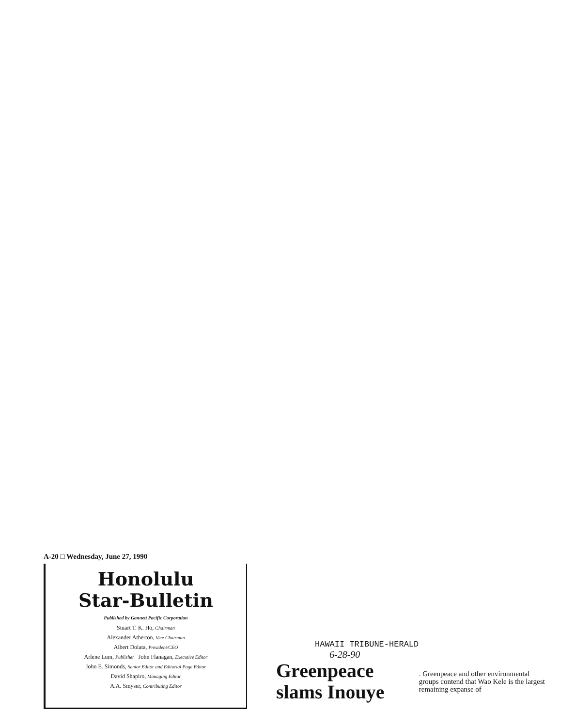A-20 □ Wednesday, June 27, 1990
Honolulu
Star-Bulletin
Published by Gannett Pacific Corporation
Stuart T. K. Ho, Chairman
Alexander Atherton, Vice Chairman
Albert Dolata, President/CEO
Arlene Lum, Publisher John Flanagan, Executive Editor
John E. Simonds, Senior Editor and Editorial Page Editor
David Shapiro, Managing Editor
A.A. Smyser, Contributing Editor
HAWAII TRIBUNE-HERALD
6-28-90
Greenpeace slams Inouye
. Greenpeace and other environmental groups contend that Wao Kele is the largest remaining expanse of